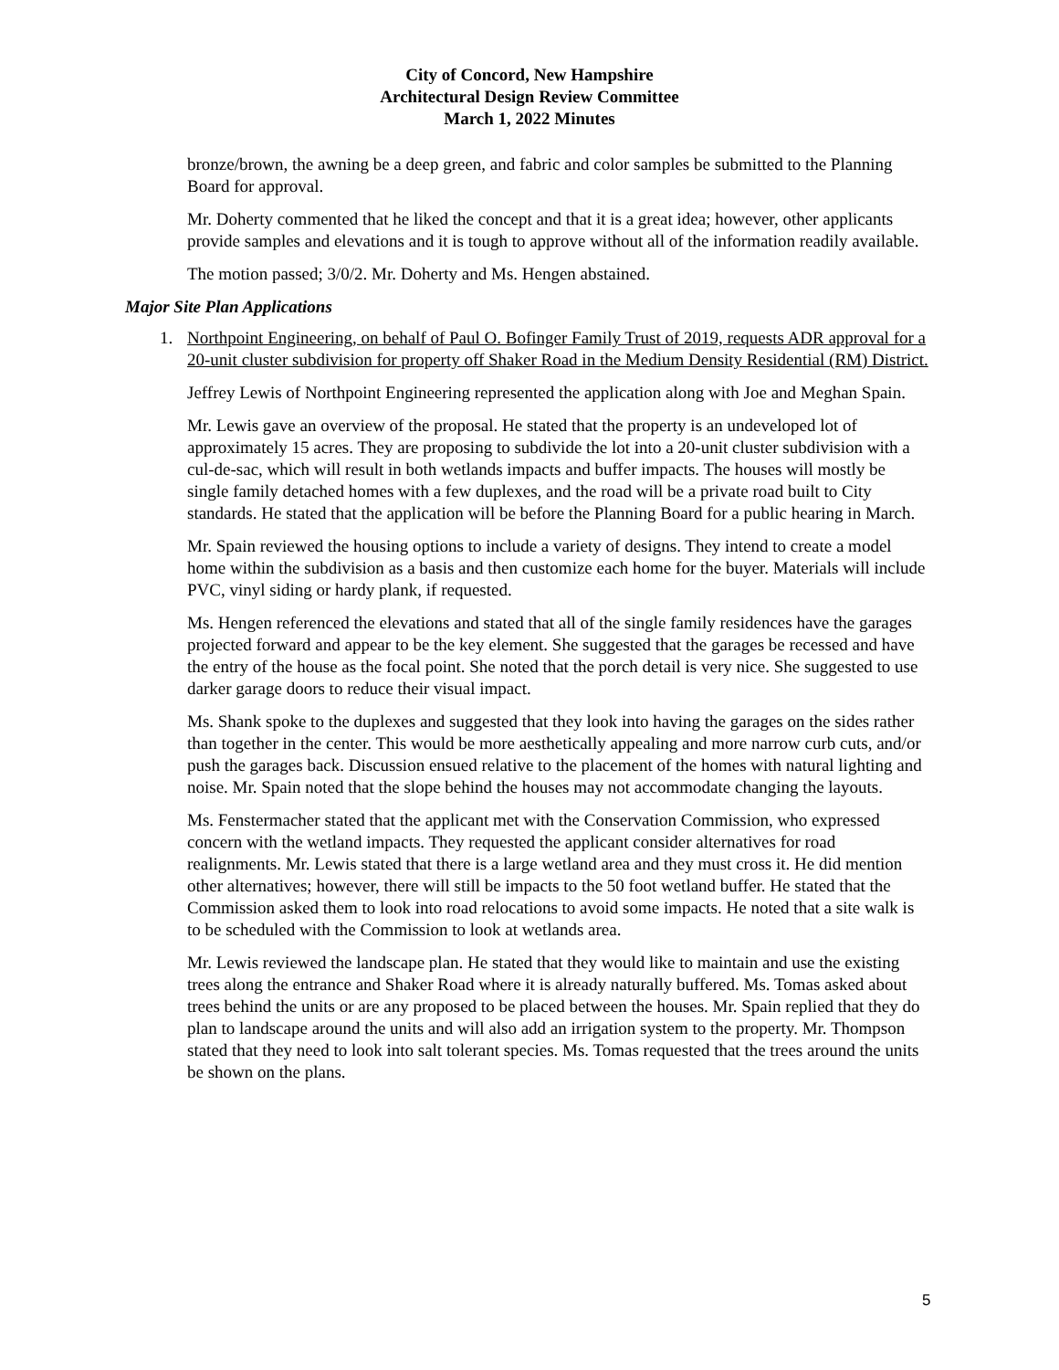City of Concord, New Hampshire
Architectural Design Review Committee
March 1, 2022 Minutes
bronze/brown, the awning be a deep green, and fabric and color samples be submitted to the Planning Board for approval.
Mr. Doherty commented that he liked the concept and that it is a great idea; however, other applicants provide samples and elevations and it is tough to approve without all of the information readily available.
The motion passed; 3/0/2. Mr. Doherty and Ms. Hengen abstained.
Major Site Plan Applications
1. Northpoint Engineering, on behalf of Paul O. Bofinger Family Trust of 2019, requests ADR approval for a 20-unit cluster subdivision for property off Shaker Road in the Medium Density Residential (RM) District.
Jeffrey Lewis of Northpoint Engineering represented the application along with Joe and Meghan Spain.
Mr. Lewis gave an overview of the proposal. He stated that the property is an undeveloped lot of approximately 15 acres. They are proposing to subdivide the lot into a 20-unit cluster subdivision with a cul-de-sac, which will result in both wetlands impacts and buffer impacts. The houses will mostly be single family detached homes with a few duplexes, and the road will be a private road built to City standards. He stated that the application will be before the Planning Board for a public hearing in March.
Mr. Spain reviewed the housing options to include a variety of designs. They intend to create a model home within the subdivision as a basis and then customize each home for the buyer. Materials will include PVC, vinyl siding or hardy plank, if requested.
Ms. Hengen referenced the elevations and stated that all of the single family residences have the garages projected forward and appear to be the key element. She suggested that the garages be recessed and have the entry of the house as the focal point. She noted that the porch detail is very nice. She suggested to use darker garage doors to reduce their visual impact.
Ms. Shank spoke to the duplexes and suggested that they look into having the garages on the sides rather than together in the center. This would be more aesthetically appealing and more narrow curb cuts, and/or push the garages back. Discussion ensued relative to the placement of the homes with natural lighting and noise. Mr. Spain noted that the slope behind the houses may not accommodate changing the layouts.
Ms. Fenstermacher stated that the applicant met with the Conservation Commission, who expressed concern with the wetland impacts. They requested the applicant consider alternatives for road realignments. Mr. Lewis stated that there is a large wetland area and they must cross it. He did mention other alternatives; however, there will still be impacts to the 50 foot wetland buffer. He stated that the Commission asked them to look into road relocations to avoid some impacts. He noted that a site walk is to be scheduled with the Commission to look at wetlands area.
Mr. Lewis reviewed the landscape plan. He stated that they would like to maintain and use the existing trees along the entrance and Shaker Road where it is already naturally buffered. Ms. Tomas asked about trees behind the units or are any proposed to be placed between the houses. Mr. Spain replied that they do plan to landscape around the units and will also add an irrigation system to the property. Mr. Thompson stated that they need to look into salt tolerant species. Ms. Tomas requested that the trees around the units be shown on the plans.
5